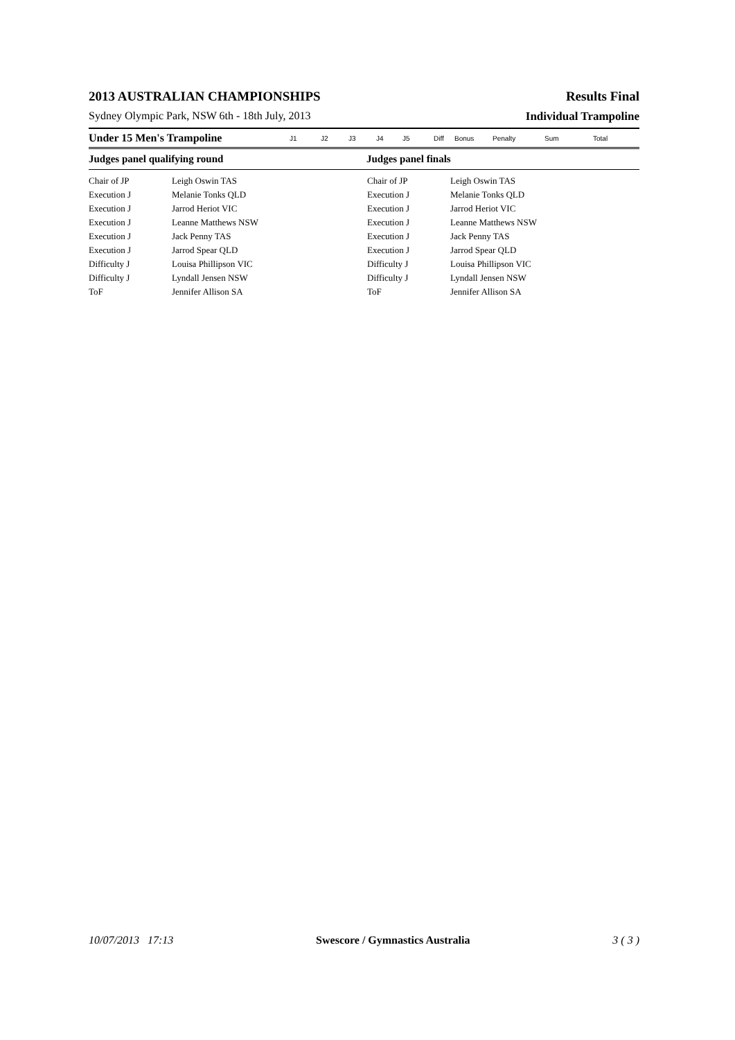2013 AUSTRALIAN CHAMPIONSHIPS Results Final
Sydney Olympic Park, NSW 6th - 18th July, 2013 Individual Trampoline
Under 15 Men's Trampoline J1 J2 J3 J4 J5 Diff Bonus Penalty Sum Total
Judges panel qualifying round Judges panel finals
| Chair of JP | Leigh Oswin TAS | Chair of JP | Leigh Oswin TAS |
| Execution J | Melanie Tonks QLD | Execution J | Melanie Tonks QLD |
| Execution J | Jarrod Heriot VIC | Execution J | Jarrod Heriot VIC |
| Execution J | Leanne Matthews NSW | Execution J | Leanne Matthews NSW |
| Execution J | Jack Penny TAS | Execution J | Jack Penny TAS |
| Execution J | Jarrod Spear QLD | Execution J | Jarrod Spear QLD |
| Difficulty J | Louisa Phillipson VIC | Difficulty J | Louisa Phillipson VIC |
| Difficulty J | Lyndall Jensen NSW | Difficulty J | Lyndall Jensen NSW |
| ToF | Jennifer Allison SA | ToF | Jennifer Allison SA |
10/07/2013 17:13 Swescore / Gymnastics Australia 3 ( 3 )